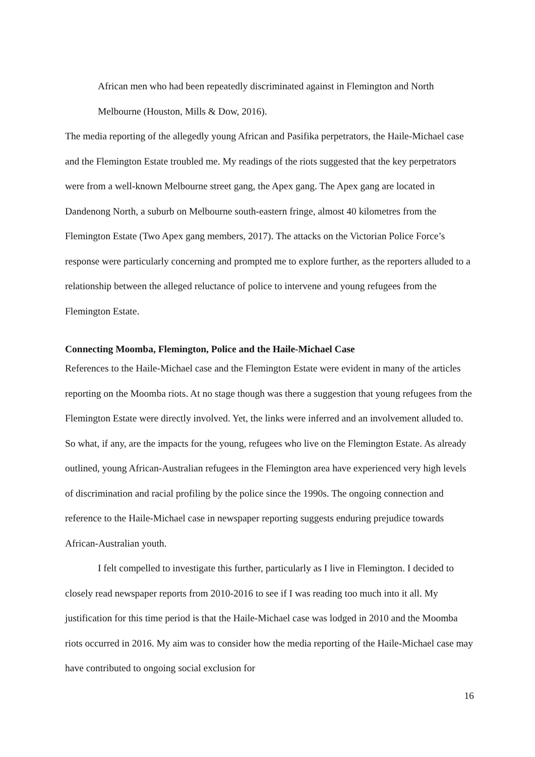African men who had been repeatedly discriminated against in Flemington and North Melbourne (Houston, Mills & Dow, 2016).
The media reporting of the allegedly young African and Pasifika perpetrators, the Haile-Michael case and the Flemington Estate troubled me. My readings of the riots suggested that the key perpetrators were from a well-known Melbourne street gang, the Apex gang. The Apex gang are located in Dandenong North, a suburb on Melbourne south-eastern fringe, almost 40 kilometres from the Flemington Estate (Two Apex gang members, 2017). The attacks on the Victorian Police Force’s response were particularly concerning and prompted me to explore further, as the reporters alluded to a relationship between the alleged reluctance of police to intervene and young refugees from the Flemington Estate.
Connecting Moomba, Flemington, Police and the Haile-Michael Case
References to the Haile-Michael case and the Flemington Estate were evident in many of the articles reporting on the Moomba riots. At no stage though was there a suggestion that young refugees from the Flemington Estate were directly involved. Yet, the links were inferred and an involvement alluded to. So what, if any, are the impacts for the young, refugees who live on the Flemington Estate. As already outlined, young African-Australian refugees in the Flemington area have experienced very high levels of discrimination and racial profiling by the police since the 1990s. The ongoing connection and reference to the Haile-Michael case in newspaper reporting suggests enduring prejudice towards African-Australian youth.
I felt compelled to investigate this further, particularly as I live in Flemington. I decided to closely read newspaper reports from 2010-2016 to see if I was reading too much into it all. My justification for this time period is that the Haile-Michael case was lodged in 2010 and the Moomba riots occurred in 2016. My aim was to consider how the media reporting of the Haile-Michael case may have contributed to ongoing social exclusion for
16